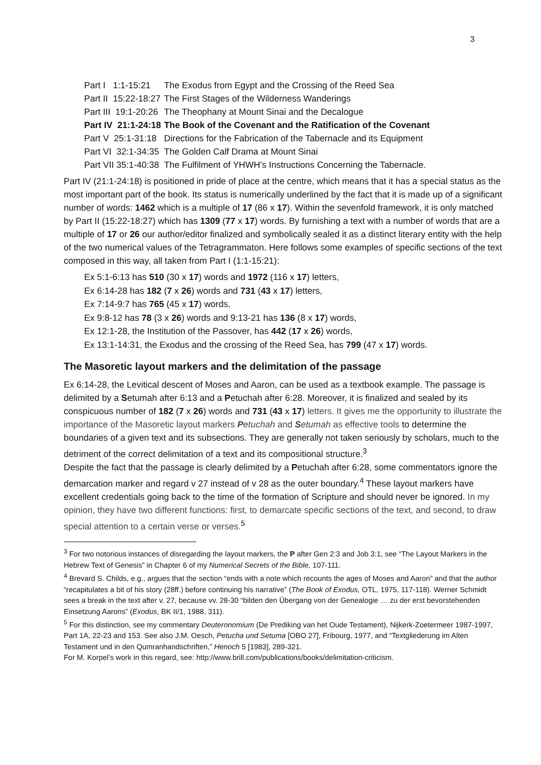3
| Part I 1:1-15:21 | The Exodus from Egypt and the Crossing of the Reed Sea |
| Part II 15:22-18:27 | The First Stages of the Wilderness Wanderings |
| Part III 19:1-20:26 | The Theophany at Mount Sinai and the Decalogue |
| Part IV 21:1-24:18 | The Book of the Covenant and the Ratification of the Covenant |
| Part V 25:1-31:18 | Directions for the Fabrication of the Tabernacle and its Equipment |
| Part VI 32:1-34:35 | The Golden Calf Drama at Mount Sinai |
| Part VII 35:1-40:38 | The Fulfilment of YHWH’s Instructions Concerning the Tabernacle. |
Part IV (21:1-24:18) is positioned in pride of place at the centre, which means that it has a special status as the most important part of the book. Its status is numerically underlined by the fact that it is made up of a significant number of words: 1462 which is a multiple of 17 (86 x 17). Within the sevenfold framework, it is only matched by Part II (15:22-18:27) which has 1309 (77 x 17) words. By furnishing a text with a number of words that are a multiple of 17 or 26 our author/editor finalized and symbolically sealed it as a distinct literary entity with the help of the two numerical values of the Tetragrammaton. Here follows some examples of specific sections of the text composed in this way, all taken from Part I (1:1-15:21):
Ex 5:1-6:13 has 510 (30 x 17) words and 1972 (116 x 17) letters,
Ex 6:14-28 has 182 (7 x 26) words and 731 (43 x 17) letters,
Ex 7:14-9:7 has 765 (45 x 17) words,
Ex 9:8-12 has 78 (3 x 26) words and 9:13-21 has 136 (8 x 17) words,
Ex 12:1-28, the Institution of the Passover, has 442 (17 x 26) words,
Ex 13:1-14:31, the Exodus and the crossing of the Reed Sea, has 799 (47 x 17) words.
The Masoretic layout markers and the delimitation of the passage
Ex 6:14-28, the Levitical descent of Moses and Aaron, can be used as a textbook example. The passage is delimited by a Setumah after 6:13 and a Petuchah after 6:28. Moreover, it is finalized and sealed by its conspicuous number of 182 (7 x 26) words and 731 (43 x 17) letters. It gives me the opportunity to illustrate the importance of the Masoretic layout markers Petuchah and Setumah as effective tools to determine the boundaries of a given text and its subsections. They are generally not taken seriously by scholars, much to the detriment of the correct delimitation of a text and its compositional structure.<sup>3</sup>
Despite the fact that the passage is clearly delimited by a Petuchah after 6:28, some commentators ignore the demarcation marker and regard v 27 instead of v 28 as the outer boundary.<sup>4</sup> These layout markers have excellent credentials going back to the time of the formation of Scripture and should never be ignored. In my opinion, they have two different functions: first, to demarcate specific sections of the text, and second, to draw special attention to a certain verse or verses.<sup>5</sup>
<sup>3</sup> For two notorious instances of disregarding the layout markers, the P after Gen 2:3 and Job 3:1, see “The Layout Markers in the Hebrew Text of Genesis” in Chapter 6 of my Numerical Secrets of the Bible, 107-111.
<sup>4</sup> Brevard S. Childs, e.g., argues that the section “ends with a note which recounts the ages of Moses and Aaron” and that the author “recapitulates a bit of his story (28ff.) before continuing his narrative” (The Book of Exodus, OTL, 1975, 117-118). Werner Schmidt sees a break in the text after v. 27, because vv. 28-30 “bilden den Übergang von der Genealogie … zu der erst bevorstehenden Einsetzung Aarons” (Exodus, BK II/1, 1988, 311).
<sup>5</sup> For this distinction, see my commentary Deuteronomium (De Prediking van het Oude Testament), Nijkerk-Zoetermeer 1987-1997, Part 1A, 22-23 and 153. See also J.M. Oesch, Petucha und Setuma [OBO 27], Fribourg, 1977, and “Textgliederung im Alten Testament und in den Qumranhandschriften,” Henoch 5 [1983], 289-321.
For M. Korpel’s work in this regard, see: http://www.brill.com/publications/books/delimitation-criticism.